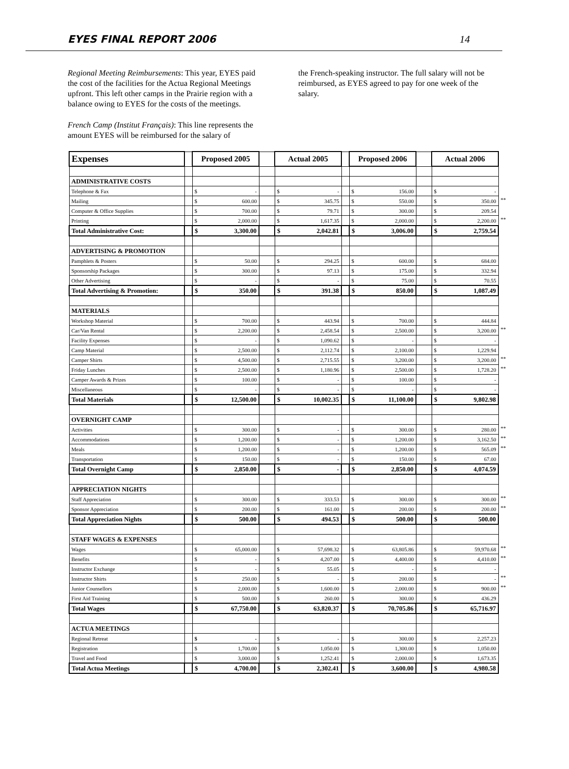EYES FINAL REPORT 2006 14
Regional Meeting Reimbursements: This year, EYES paid the cost of the facilities for the Actua Regional Meetings upfront. This left other camps in the Prairie region with a balance owing to EYES for the costs of the meetings.
French Camp (Institut Français): This line represents the amount EYES will be reimbursed for the salary of
the French-speaking instructor. The full salary will not be reimbursed, as EYES agreed to pay for one week of the salary.
| Expenses | | Proposed 2005 | | | Actual 2005 | | | Proposed 2006 | | | Actual 2006 | | |
| ADMINISTRATIVE COSTS | | | | | | | | | | | | | |
| Telephone & Fax | | $ | - | | $ | - | | $ | 156.00 | | $ | - | |
| Mailing | | $ | 600.00 | | $ | 345.75 | | $ | 550.00 | | $ | 350.00 | ** |
| Computer & Office Supplies | | $ | 700.00 | | $ | 79.71 | | $ | 300.00 | | $ | 209.54 | |
| Printing | | $ | 2,000.00 | | $ | 1,617.35 | | $ | 2,000.00 | | $ | 2,200.00 | ** |
| Total Administrative Cost: | | $ | 3,300.00 | | $ | 2,042.81 | | $ | 3,006.00 | | $ | 2,759.54 | |
| ADVERTISING & PROMOTION | | | | | | | | | | | | | |
| Pamphlets & Posters | | $ | 50.00 | | $ | 294.25 | | $ | 600.00 | | $ | 684.00 | |
| Sponsorship Packages | | $ | 300.00 | | $ | 97.13 | | $ | 175.00 | | $ | 332.94 | |
| Other Advertising | | $ | - | | $ | - | | $ | 75.00 | | $ | 70.55 | |
| Total Advertising & Promotion: | | $ | 350.00 | | $ | 391.38 | | $ | 850.00 | | $ | 1,087.49 | |
| MATERIALS | | | | | | | | | | | | | |
| Workshop Material | | $ | 700.00 | | $ | 443.94 | | $ | 700.00 | | $ | 444.84 | |
| Car/Van Rental | | $ | 2,200.00 | | $ | 2,458.54 | | $ | 2,500.00 | | $ | 3,200.00 | ** |
| Facility Expenses | | $ | - | | $ | 1,090.62 | | $ | - | | $ | - | |
| Camp Material | | $ | 2,500.00 | | $ | 2,112.74 | | $ | 2,100.00 | | $ | 1,229.94 | |
| Camper Shirts | | $ | 4,500.00 | | $ | 2,715.55 | | $ | 3,200.00 | | $ | 3,200.00 | ** |
| Friday Lunches | | $ | 2,500.00 | | $ | 1,180.96 | | $ | 2,500.00 | | $ | 1,728.20 | ** |
| Camper Awards & Prizes | | $ | 100.00 | | $ | - | | $ | 100.00 | | $ | - | |
| Miscellaneous | | $ | - | | $ | - | | $ | - | | $ | - | |
| Total Materials | | $ | 12,500.00 | | $ | 10,002.35 | | $ | 11,100.00 | | $ | 9,802.98 | |
| OVERNIGHT CAMP | | | | | | | | | | | | | |
| Activities | | $ | 300.00 | | $ | - | | $ | 300.00 | | $ | 280.00 | ** |
| Accommodations | | $ | 1,200.00 | | $ | - | | $ | 1,200.00 | | $ | 3,162.50 | ** |
| Meals | | $ | 1,200.00 | | $ | - | | $ | 1,200.00 | | $ | 565.09 | ** |
| Transportation | | $ | 150.00 | | $ | - | | $ | 150.00 | | $ | 67.00 | |
| Total Overnight Camp | | $ | 2,850.00 | | $ | - | | $ | 2,850.00 | | $ | 4,074.59 | |
| APPRECIATION NIGHTS | | | | | | | | | | | | | |
| Staff Appreciation | | $ | 300.00 | | $ | 333.53 | | $ | 300.00 | | $ | 300.00 | ** |
| Sponsor Appreciation | | $ | 200.00 | | $ | 161.00 | | $ | 200.00 | | $ | 200.00 | ** |
| Total Appreciation Nights | | $ | 500.00 | | $ | 494.53 | | $ | 500.00 | | $ | 500.00 | |
| STAFF WAGES & EXPENSES | | | | | | | | | | | | | |
| Wages | | $ | 65,000.00 | | $ | 57,698.32 | | $ | 63,805.86 | | $ | 59,970.68 | ** |
| Benefits | | $ | - | | $ | 4,207.00 | | $ | 4,400.00 | | $ | 4,410.00 | ** |
| Instructor Exchange | | $ | - | | $ | 55.05 | | $ | - | | $ | - | |
| Instructor Shirts | | $ | 250.00 | | $ | - | | $ | 200.00 | | $ | - | ** |
| Junior Counsellors | | $ | 2,000.00 | | $ | 1,600.00 | | $ | 2,000.00 | | $ | 900.00 | ** |
| First Aid Training | | $ | 500.00 | | $ | 260.00 | | $ | 300.00 | | $ | 436.29 | |
| Total Wages | | $ | 67,750.00 | | $ | 63,820.37 | | $ | 70,705.86 | | $ | 65,716.97 | |
| ACTUA MEETINGS | | | | | | | | | | | | | |
| Regional Retreat | | $ | - | | $ | - | | $ | 300.00 | | $ | 2,257.23 | |
| Registration | | $ | 1,700.00 | | $ | 1,050.00 | | $ | 1,300.00 | | $ | 1,050.00 | |
| Travel and Food | | $ | 3,000.00 | | $ | 1,252.41 | | $ | 2,000.00 | | $ | 1,673.35 | |
| Total Actua Meetings | | $ | 4,700.00 | | $ | 2,302.41 | | $ | 3,600.00 | | $ | 4,980.58 | |